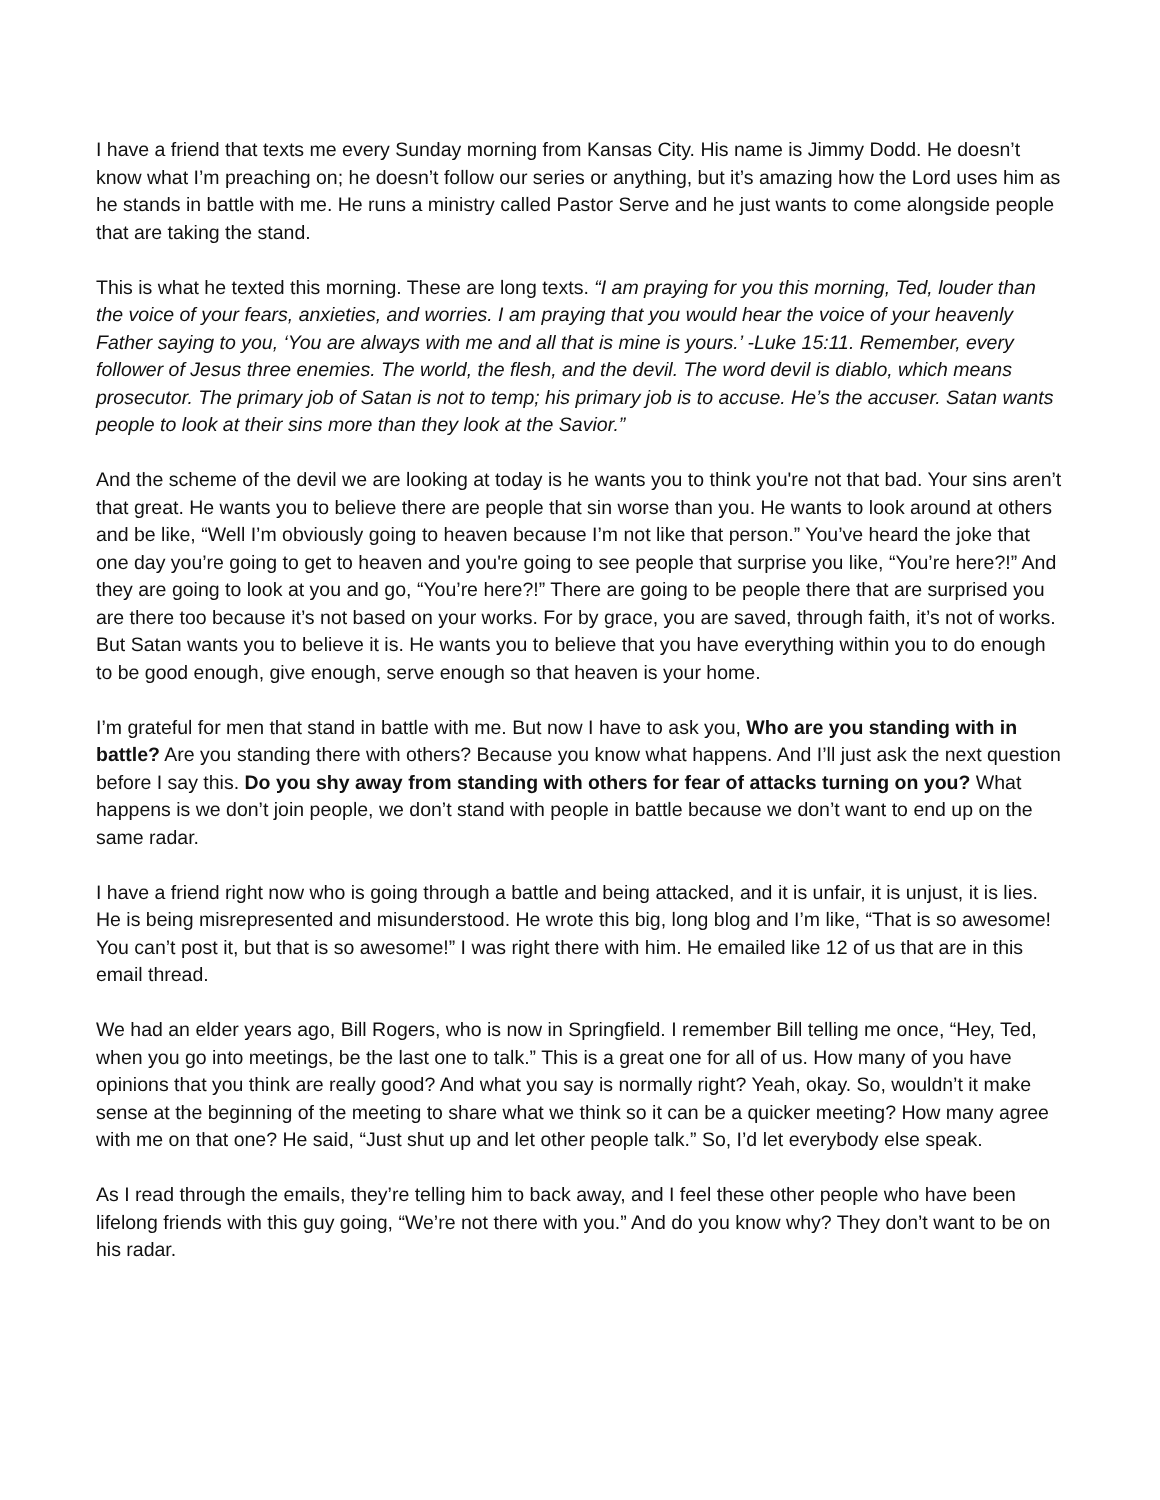I have a friend that texts me every Sunday morning from Kansas City. His name is Jimmy Dodd. He doesn’t know what I’m preaching on; he doesn’t follow our series or anything, but it’s amazing how the Lord uses him as he stands in battle with me. He runs a ministry called Pastor Serve and he just wants to come alongside people that are taking the stand.
This is what he texted this morning. These are long texts. “I am praying for you this morning, Ted, louder than the voice of your fears, anxieties, and worries. I am praying that you would hear the voice of your heavenly Father saying to you, ‘You are always with me and all that is mine is yours.’ -Luke 15:11. Remember, every follower of Jesus three enemies. The world, the flesh, and the devil. The word devil is diablo, which means prosecutor. The primary job of Satan is not to temp; his primary job is to accuse. He’s the accuser. Satan wants people to look at their sins more than they look at the Savior.”
And the scheme of the devil we are looking at today is he wants you to think you're not that bad. Your sins aren’t that great. He wants you to believe there are people that sin worse than you. He wants to look around at others and be like, “Well I’m obviously going to heaven because I’m not like that person.” You’ve heard the joke that one day you’re going to get to heaven and you're going to see people that surprise you like, “You’re here?!” And they are going to look at you and go, “You’re here?!” There are going to be people there that are surprised you are there too because it’s not based on your works. For by grace, you are saved, through faith, it’s not of works. But Satan wants you to believe it is. He wants you to believe that you have everything within you to do enough to be good enough, give enough, serve enough so that heaven is your home.
I’m grateful for men that stand in battle with me. But now I have to ask you, Who are you standing with in battle? Are you standing there with others? Because you know what happens. And I’ll just ask the next question before I say this. Do you shy away from standing with others for fear of attacks turning on you? What happens is we don’t join people, we don’t stand with people in battle because we don’t want to end up on the same radar.
I have a friend right now who is going through a battle and being attacked, and it is unfair, it is unjust, it is lies. He is being misrepresented and misunderstood. He wrote this big, long blog and I’m like, “That is so awesome! You can’t post it, but that is so awesome!” I was right there with him. He emailed like 12 of us that are in this email thread.
We had an elder years ago, Bill Rogers, who is now in Springfield. I remember Bill telling me once, “Hey, Ted, when you go into meetings, be the last one to talk.” This is a great one for all of us. How many of you have opinions that you think are really good? And what you say is normally right? Yeah, okay. So, wouldn’t it make sense at the beginning of the meeting to share what we think so it can be a quicker meeting? How many agree with me on that one? He said, “Just shut up and let other people talk.” So, I’d let everybody else speak.
As I read through the emails, they’re telling him to back away, and I feel these other people who have been lifelong friends with this guy going, “We’re not there with you.” And do you know why? They don’t want to be on his radar.